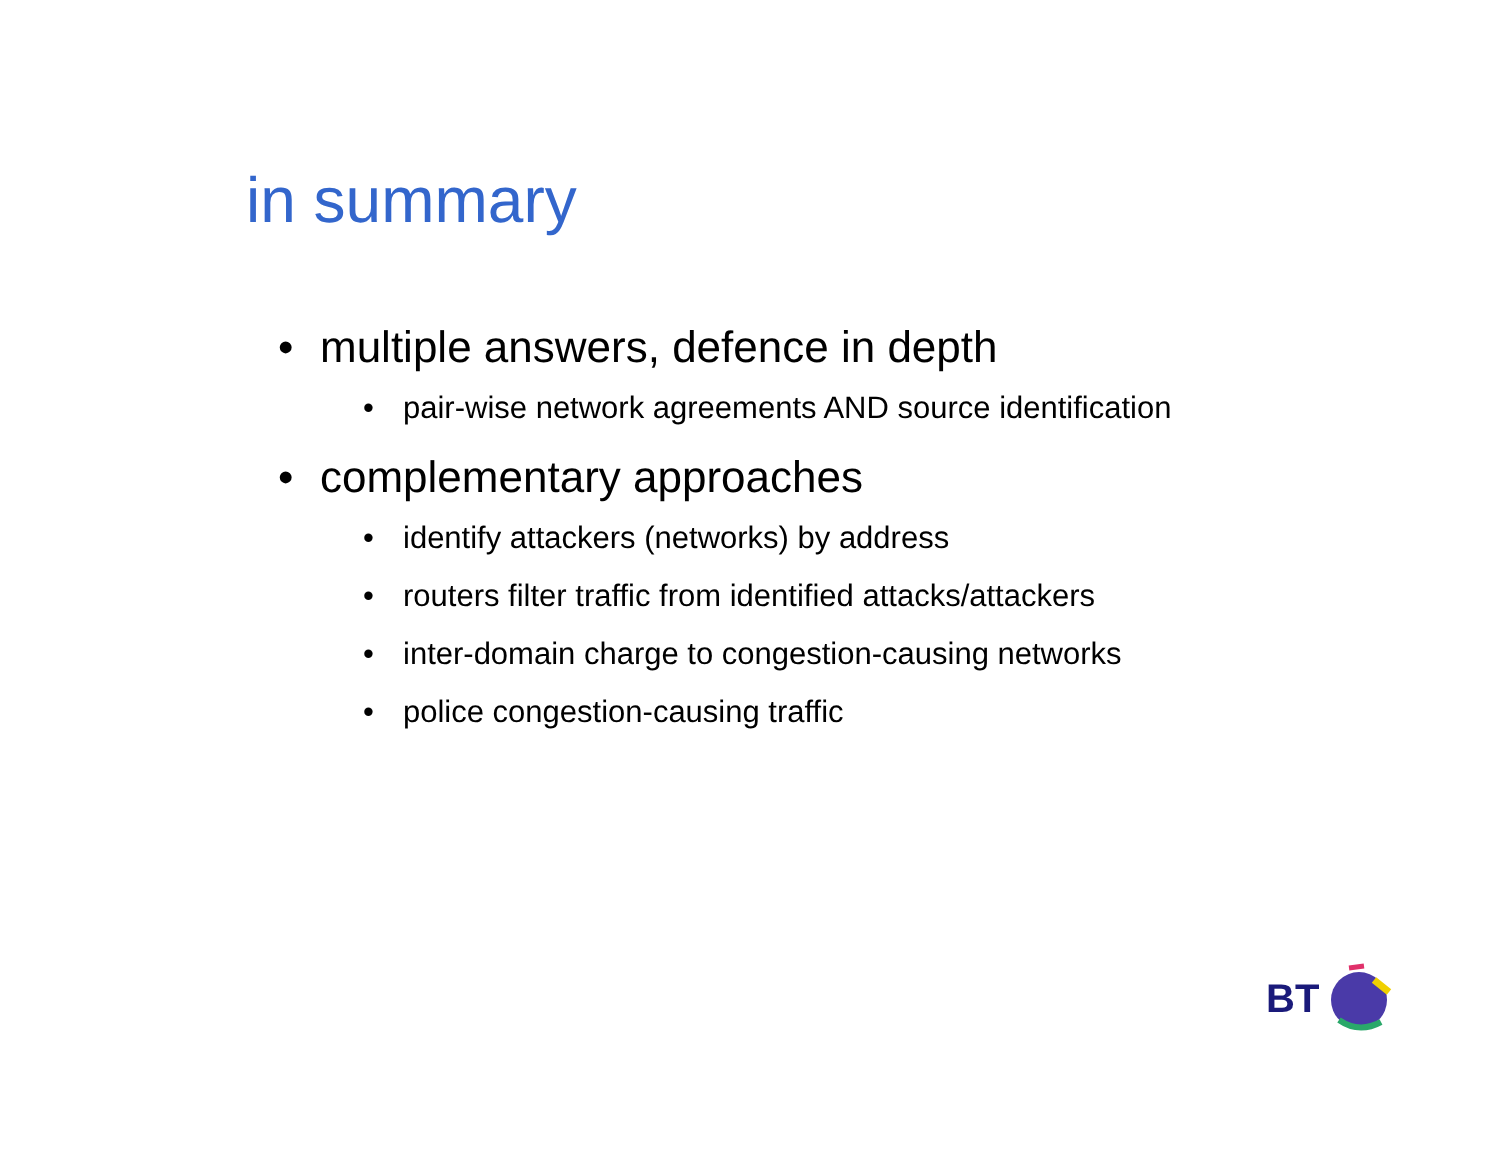in summary
• multiple answers, defence in depth
• pair-wise network agreements AND source identification
• complementary approaches
• identify attackers (networks) by address
• routers filter traffic from identified attacks/attackers
• inter-domain charge to congestion-causing networks
• police congestion-causing traffic
BT